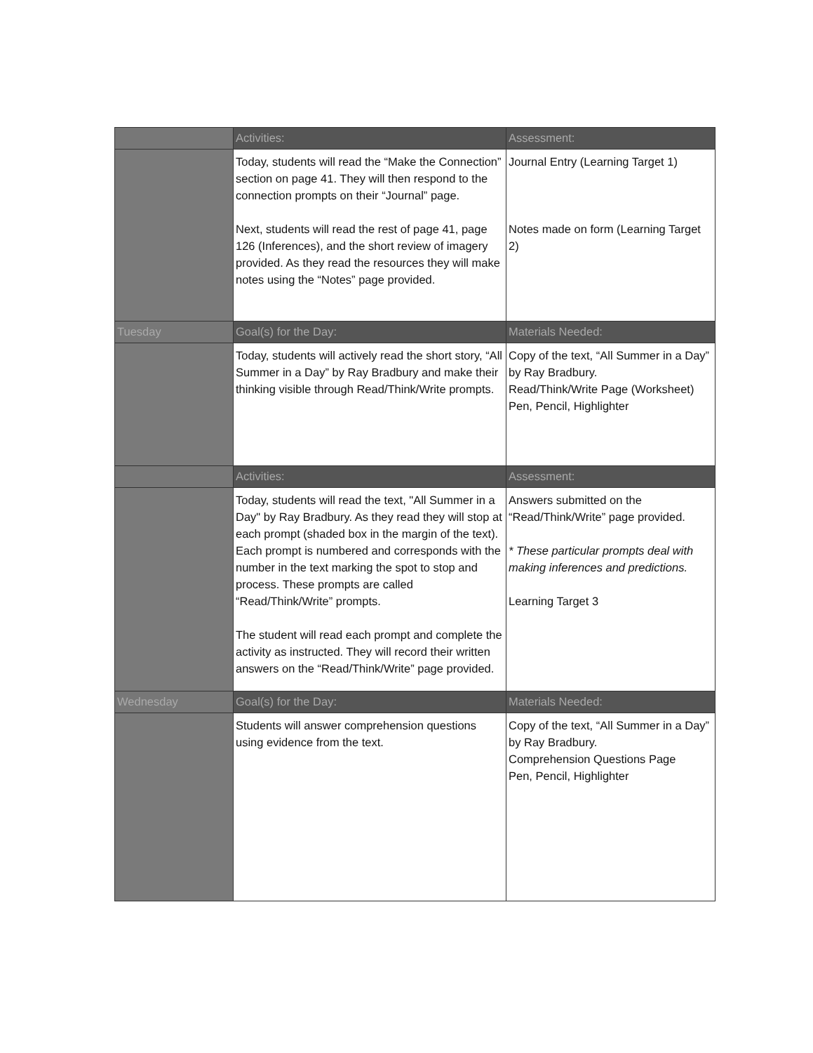| | Activities: | Assessment: |
| --- | --- | --- |
| | Today, students will read the “Make the Connection” section on page 41. They will then respond to the connection prompts on their “Journal” page. Next, students will read the rest of page 41, page 126 (Inferences), and the short review of imagery provided. As they read the resources they will make notes using the “Notes” page provided. | Journal Entry (Learning Target 1) Notes made on form (Learning Target 2) |
| Tuesday | Goal(s) for the Day: | Materials Needed: |
| | Today, students will actively read the short story, “All Summer in a Day” by Ray Bradbury and make their thinking visible through Read/Think/Write prompts. | Copy of the text, “All Summer in a Day” by Ray Bradbury. Read/Think/Write Page (Worksheet) Pen, Pencil, Highlighter |
| | Activities: | Assessment: |
| | Today, students will read the text, "All Summer in a Day" by Ray Bradbury. As they read they will stop at each prompt (shaded box in the margin of the text). Each prompt is numbered and corresponds with the number in the text marking the spot to stop and process. These prompts are called “Read/Think/Write” prompts. The student will read each prompt and complete the activity as instructed. They will record their written answers on the “Read/Think/Write” page provided. | Answers submitted on the “Read/Think/Write” page provided. * These particular prompts deal with making inferences and predictions. Learning Target 3 |
| Wednesday | Goal(s) for the Day: | Materials Needed: |
| | Students will answer comprehension questions using evidence from the text. | Copy of the text, “All Summer in a Day” by Ray Bradbury. Comprehension Questions Page Pen, Pencil, Highlighter |